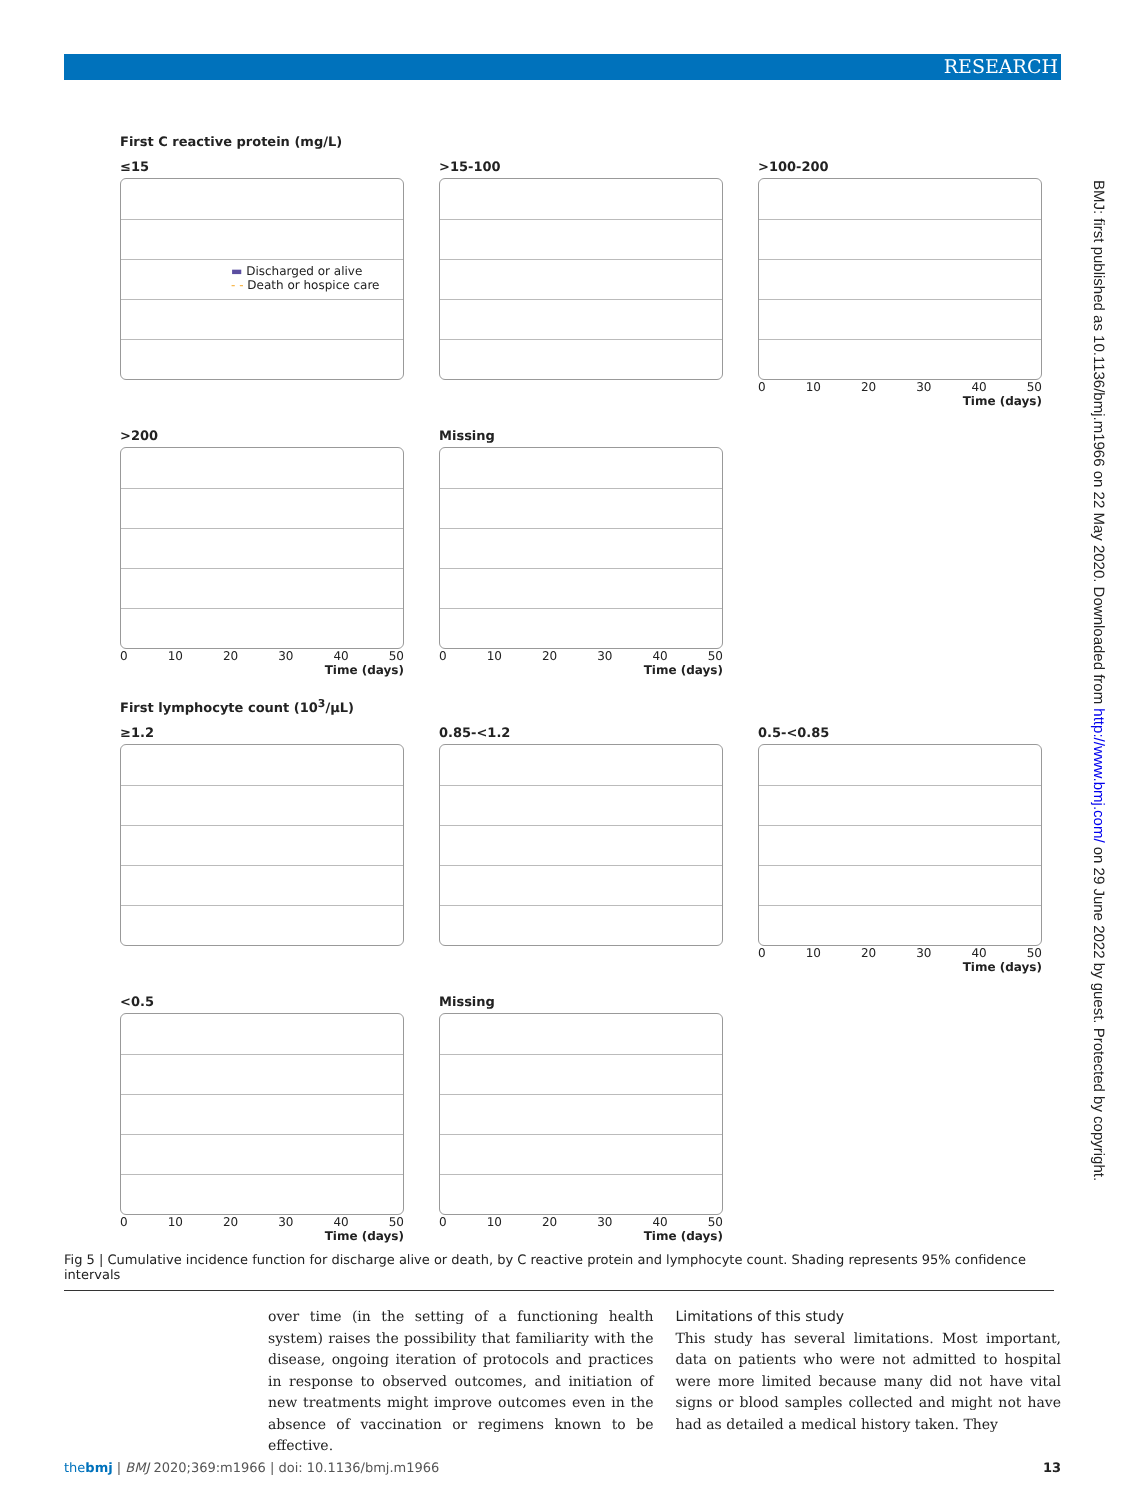RESEARCH
BMJ: first published as 10.1136/bmj.m1966 on 22 May 2020. Downloaded from http://www.bmj.com/ on 29 June 2022 by guest. Protected by copyright.
First C reactive protein (mg/L)
≤15
▬ Discharged or alive
- - Death or hospice care
>15-100 >100-200
0 10 20 30 40 50
Time (days)
>200
0 10 20 30 40 50
Time (days)
Missing
0 10 20 30 40 50
Time (days)
First lymphocyte count (10<sup>3</sup>/μL)
≥1.2 0.85-<1.2 0.5-<0.85
0 10 20 30 40 50
Time (days)
<0.5
0 10 20 30 40 50
Time (days)
Missing
0 10 20 30 40 50
Time (days)
Fig 5 | Cumulative incidence function for discharge alive or death, by C reactive protein and lymphocyte count. Shading represents 95% confidence intervals
over time (in the setting of a functioning health system) raises the possibility that familiarity with the disease, ongoing iteration of protocols and practices in response to observed outcomes, and initiation of new treatments might improve outcomes even in the absence of vaccination or regimens known to be effective.
Limitations of this study
This study has several limitations. Most important, data on patients who were not admitted to hospital were more limited because many did not have vital signs or blood samples collected and might not have had as detailed a medical history taken. They
thebmj | BMJ 2020;369:m1966 | doi: 10.1136/bmj.m1966 13